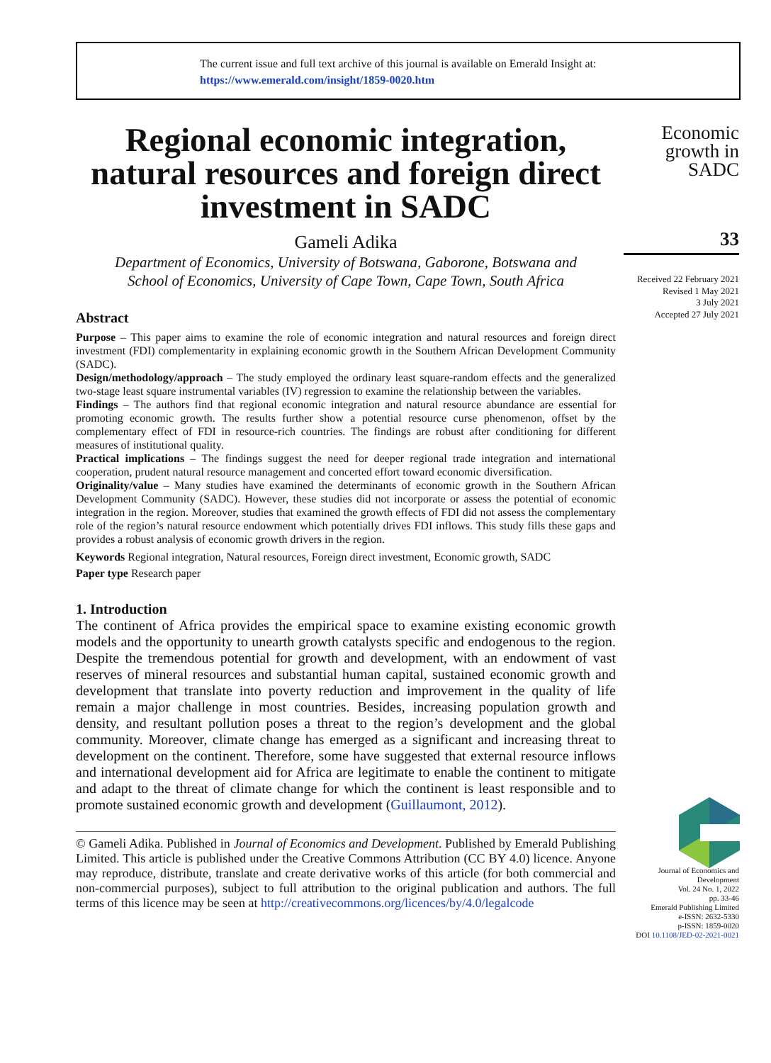The current issue and full text archive of this journal is available on Emerald Insight at:
https://www.emerald.com/insight/1859-0020.htm
Regional economic integration, natural resources and foreign direct investment in SADC
Gameli Adika
Department of Economics, University of Botswana, Gaborone, Botswana and
School of Economics, University of Cape Town, Cape Town, South Africa
Abstract
Purpose – This paper aims to examine the role of economic integration and natural resources and foreign direct investment (FDI) complementarity in explaining economic growth in the Southern African Development Community (SADC).
Design/methodology/approach – The study employed the ordinary least square-random effects and the generalized two-stage least square instrumental variables (IV) regression to examine the relationship between the variables.
Findings – The authors find that regional economic integration and natural resource abundance are essential for promoting economic growth. The results further show a potential resource curse phenomenon, offset by the complementary effect of FDI in resource-rich countries. The findings are robust after conditioning for different measures of institutional quality.
Practical implications – The findings suggest the need for deeper regional trade integration and international cooperation, prudent natural resource management and concerted effort toward economic diversification.
Originality/value – Many studies have examined the determinants of economic growth in the Southern African Development Community (SADC). However, these studies did not incorporate or assess the potential of economic integration in the region. Moreover, studies that examined the growth effects of FDI did not assess the complementary role of the region’s natural resource endowment which potentially drives FDI inflows. This study fills these gaps and provides a robust analysis of economic growth drivers in the region.
Keywords Regional integration, Natural resources, Foreign direct investment, Economic growth, SADC
Paper type Research paper
1. Introduction
The continent of Africa provides the empirical space to examine existing economic growth models and the opportunity to unearth growth catalysts specific and endogenous to the region. Despite the tremendous potential for growth and development, with an endowment of vast reserves of mineral resources and substantial human capital, sustained economic growth and development that translate into poverty reduction and improvement in the quality of life remain a major challenge in most countries. Besides, increasing population growth and density, and resultant pollution poses a threat to the region’s development and the global community. Moreover, climate change has emerged as a significant and increasing threat to development on the continent. Therefore, some have suggested that external resource inflows and international development aid for Africa are legitimate to enable the continent to mitigate and adapt to the threat of climate change for which the continent is least responsible and to promote sustained economic growth and development (Guillaumont, 2012).
© Gameli Adika. Published in Journal of Economics and Development. Published by Emerald Publishing Limited. This article is published under the Creative Commons Attribution (CC BY 4.0) licence. Anyone may reproduce, distribute, translate and create derivative works of this article (for both commercial and non-commercial purposes), subject to full attribution to the original publication and authors. The full terms of this licence may be seen at http://creativecommons.org/licences/by/4.0/legalcode
Economic growth in SADC
33
Received 22 February 2021
Revised 1 May 2021
3 July 2021
Accepted 27 July 2021
Journal of Economics and Development
Vol. 24 No. 1, 2022
pp. 33-46
Emerald Publishing Limited
e-ISSN: 2632-5330
p-ISSN: 1859-0020
DOI 10.1108/JED-02-2021-0021